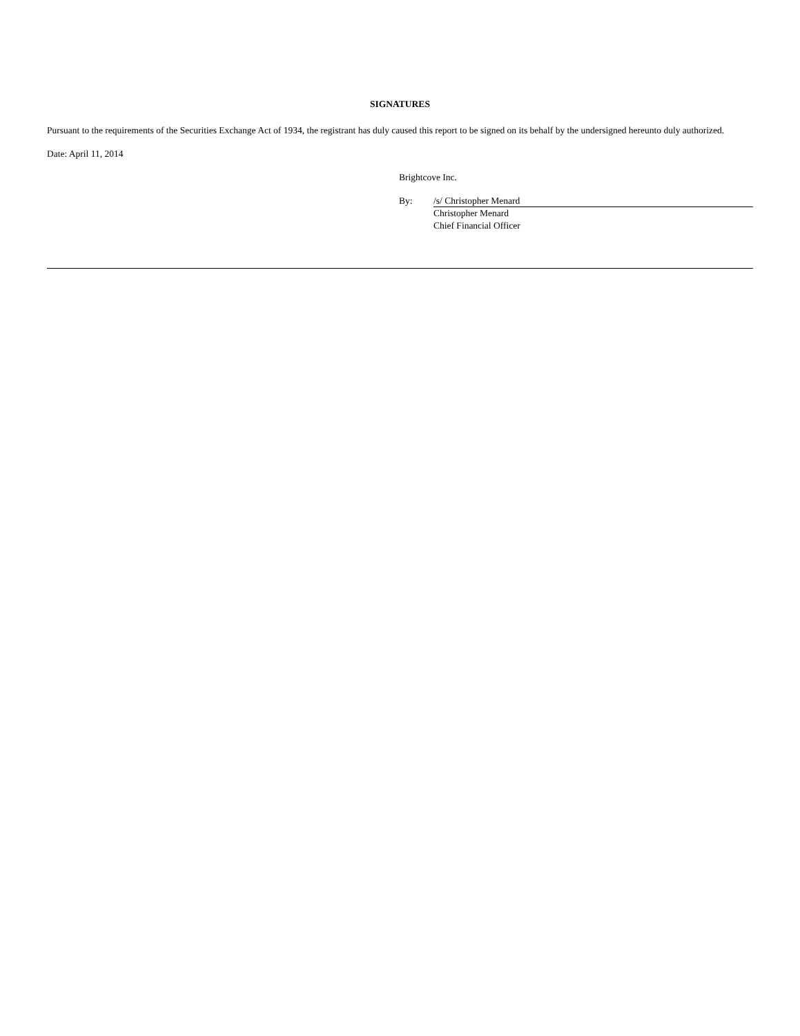SIGNATURES
Pursuant to the requirements of the Securities Exchange Act of 1934, the registrant has duly caused this report to be signed on its behalf by the undersigned hereunto duly authorized.
Date: April 11, 2014
Brightcove Inc.
By: /s/ Christopher Menard
Christopher Menard
Chief Financial Officer